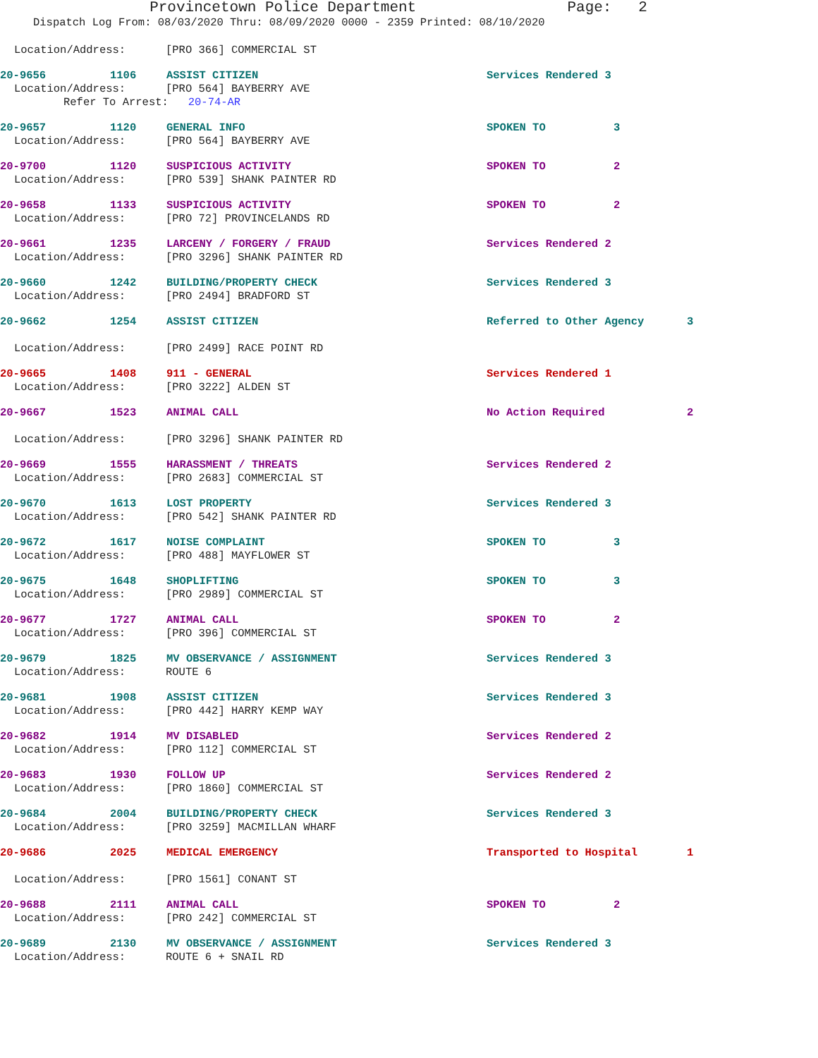Provincetown Police Department Page: 2
Dispatch Log From: 08/03/2020 Thru: 08/09/2020 0000 - 2359 Printed: 08/10/2020
Location/Address: [PRO 366] COMMERCIAL ST
20-9656 1106 ASSIST CITIZEN Services Rendered 3
Location/Address: [PRO 564] BAYBERRY AVE
Refer To Arrest: 20-74-AR
20-9657 1120 GENERAL INFO SPOKEN TO 3
Location/Address: [PRO 564] BAYBERRY AVE
20-9700 1120 SUSPICIOUS ACTIVITY SPOKEN TO 2
Location/Address: [PRO 539] SHANK PAINTER RD
20-9658 1133 SUSPICIOUS ACTIVITY SPOKEN TO 2
Location/Address: [PRO 72] PROVINCELANDS RD
20-9661 1235 LARCENY / FORGERY / FRAUD Services Rendered 2
Location/Address: [PRO 3296] SHANK PAINTER RD
20-9660 1242 BUILDING/PROPERTY CHECK Services Rendered 3
Location/Address: [PRO 2494] BRADFORD ST
20-9662 1254 ASSIST CITIZEN Referred to Other Agency 3
Location/Address: [PRO 2499] RACE POINT RD
20-9665 1408 911 - GENERAL Services Rendered 1
Location/Address: [PRO 3222] ALDEN ST
20-9667 1523 ANIMAL CALL No Action Required 2
Location/Address: [PRO 3296] SHANK PAINTER RD
20-9669 1555 HARASSMENT / THREATS Services Rendered 2
Location/Address: [PRO 2683] COMMERCIAL ST
20-9670 1613 LOST PROPERTY Services Rendered 3
Location/Address: [PRO 542] SHANK PAINTER RD
20-9672 1617 NOISE COMPLAINT SPOKEN TO 3
Location/Address: [PRO 488] MAYFLOWER ST
20-9675 1648 SHOPLIFTING SPOKEN TO 3
Location/Address: [PRO 2989] COMMERCIAL ST
20-9677 1727 ANIMAL CALL SPOKEN TO 2
Location/Address: [PRO 396] COMMERCIAL ST
20-9679 1825 MV OBSERVANCE / ASSIGNMENT Services Rendered 3
Location/Address: ROUTE 6
20-9681 1908 ASSIST CITIZEN Services Rendered 3
Location/Address: [PRO 442] HARRY KEMP WAY
20-9682 1914 MV DISABLED Services Rendered 2
Location/Address: [PRO 112] COMMERCIAL ST
20-9683 1930 FOLLOW UP Services Rendered 2
Location/Address: [PRO 1860] COMMERCIAL ST
20-9684 2004 BUILDING/PROPERTY CHECK Services Rendered 3
Location/Address: [PRO 3259] MACMILLAN WHARF
20-9686 2025 MEDICAL EMERGENCY Transported to Hospital 1
Location/Address: [PRO 1561] CONANT ST
20-9688 2111 ANIMAL CALL SPOKEN TO 2
Location/Address: [PRO 242] COMMERCIAL ST
20-9689 2130 MV OBSERVANCE / ASSIGNMENT Services Rendered 3
Location/Address: ROUTE 6 + SNAIL RD